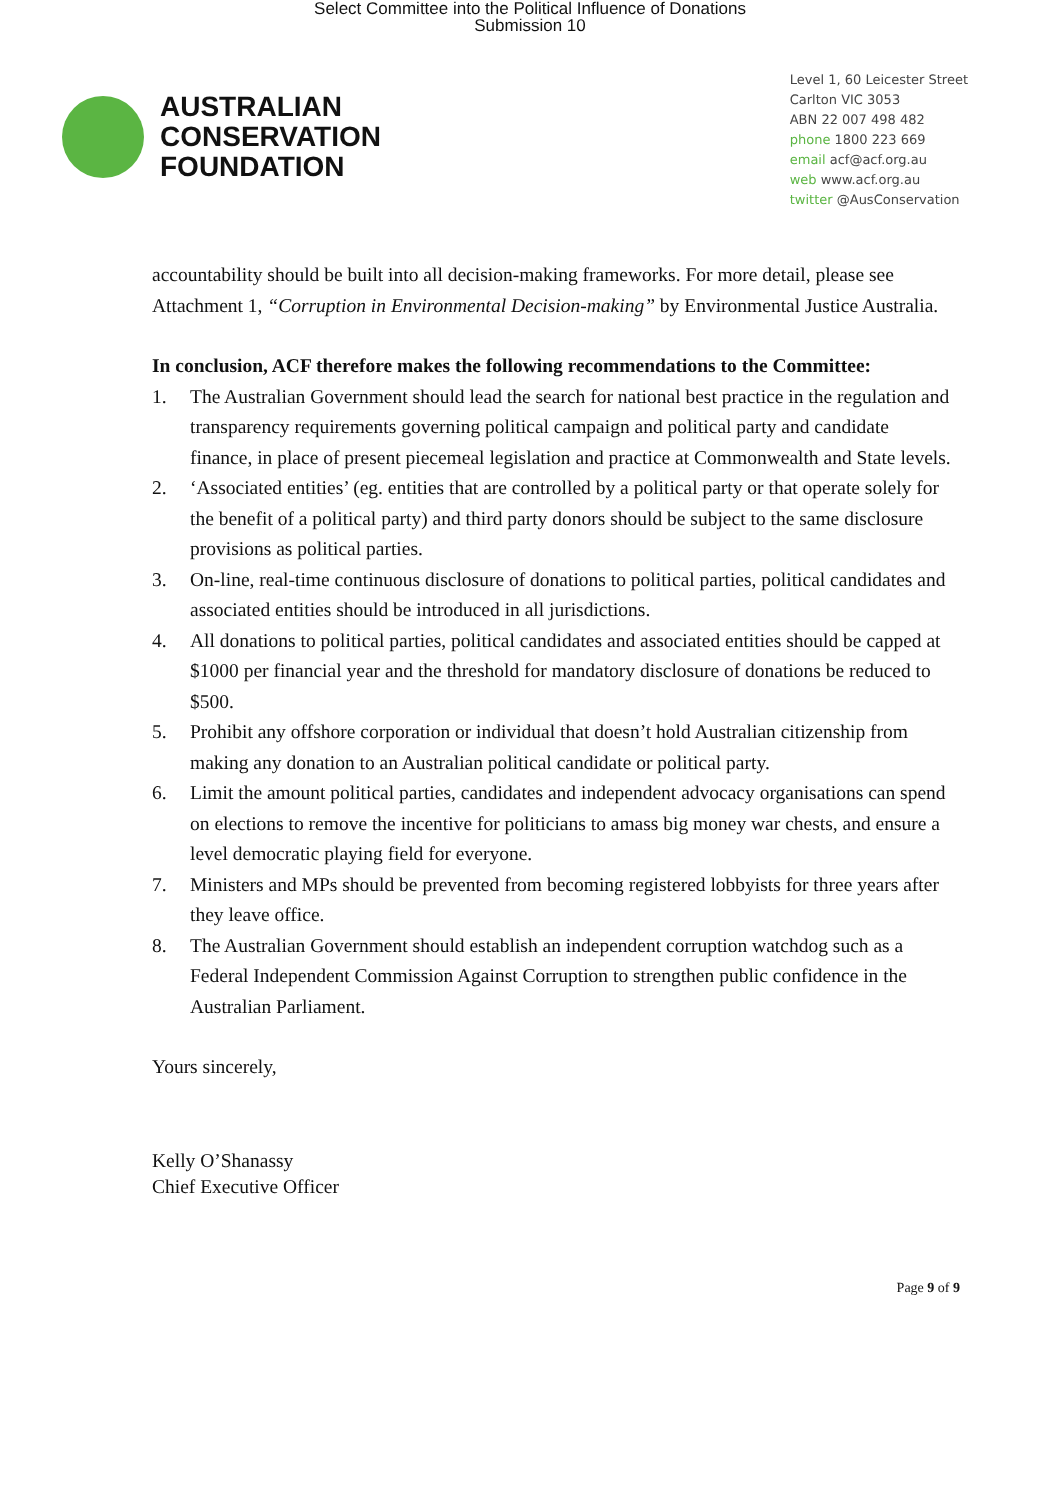Select Committee into the Political Influence of Donations
Submission 10
AUSTRALIAN
CONSERVATION
FOUNDATION
Level 1, 60 Leicester Street
Carlton VIC 3053
ABN 22 007 498 482
phone 1800 223 669
email acf@acf.org.au
web www.acf.org.au
twitter @AusConservation
accountability should be built into all decision-making frameworks. For more detail, please see Attachment 1, “Corruption in Environmental Decision-making” by Environmental Justice Australia.
In conclusion, ACF therefore makes the following recommendations to the Committee:
1. The Australian Government should lead the search for national best practice in the regulation and transparency requirements governing political campaign and political party and candidate finance, in place of present piecemeal legislation and practice at Commonwealth and State levels.
2. ‘Associated entities’ (eg. entities that are controlled by a political party or that operate solely for the benefit of a political party) and third party donors should be subject to the same disclosure provisions as political parties.
3. On-line, real-time continuous disclosure of donations to political parties, political candidates and associated entities should be introduced in all jurisdictions.
4. All donations to political parties, political candidates and associated entities should be capped at $1000 per financial year and the threshold for mandatory disclosure of donations be reduced to $500.
5. Prohibit any offshore corporation or individual that doesn’t hold Australian citizenship from making any donation to an Australian political candidate or political party.
6. Limit the amount political parties, candidates and independent advocacy organisations can spend on elections to remove the incentive for politicians to amass big money war chests, and ensure a level democratic playing field for everyone.
7. Ministers and MPs should be prevented from becoming registered lobbyists for three years after they leave office.
8. The Australian Government should establish an independent corruption watchdog such as a Federal Independent Commission Against Corruption to strengthen public confidence in the Australian Parliament.
Yours sincerely,
Kelly O’Shanassy
Chief Executive Officer
Page 9 of 9